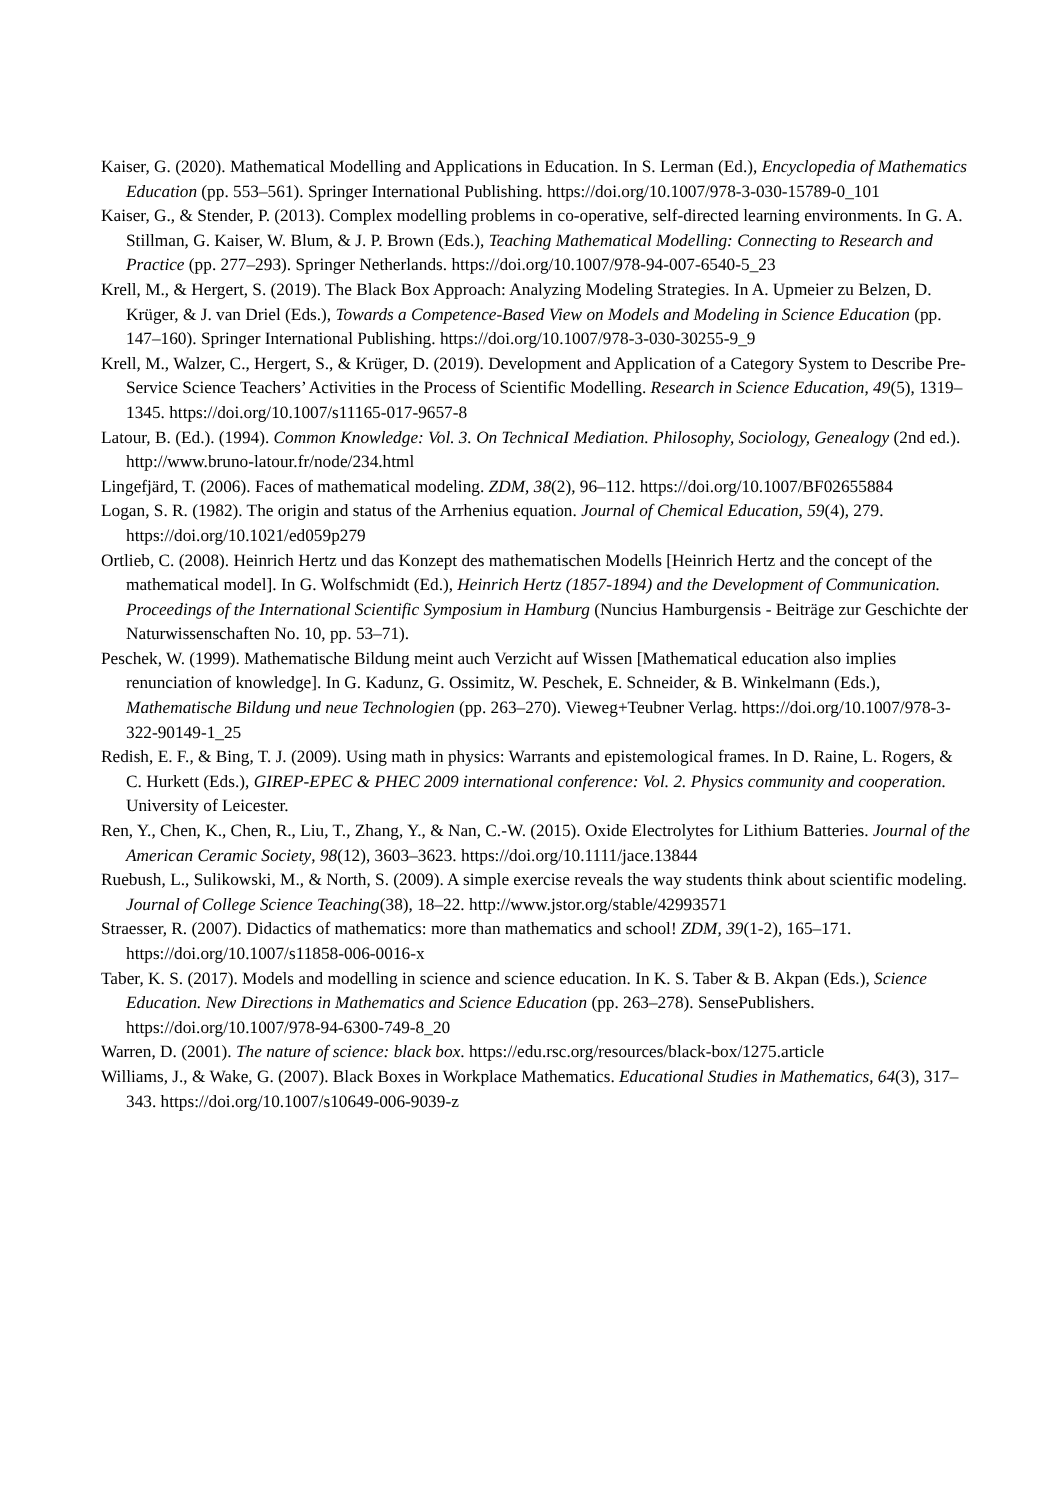Kaiser, G. (2020). Mathematical Modelling and Applications in Education. In S. Lerman (Ed.), Encyclopedia of Mathematics Education (pp. 553–561). Springer International Publishing. https://doi.org/10.1007/978-3-030-15789-0_101
Kaiser, G., & Stender, P. (2013). Complex modelling problems in co-operative, self-directed learning environments. In G. A. Stillman, G. Kaiser, W. Blum, & J. P. Brown (Eds.), Teaching Mathematical Modelling: Connecting to Research and Practice (pp. 277–293). Springer Netherlands. https://doi.org/10.1007/978-94-007-6540-5_23
Krell, M., & Hergert, S. (2019). The Black Box Approach: Analyzing Modeling Strategies. In A. Upmeier zu Belzen, D. Krüger, & J. van Driel (Eds.), Towards a Competence-Based View on Models and Modeling in Science Education (pp. 147–160). Springer International Publishing. https://doi.org/10.1007/978-3-030-30255-9_9
Krell, M., Walzer, C., Hergert, S., & Krüger, D. (2019). Development and Application of a Category System to Describe Pre-Service Science Teachers’ Activities in the Process of Scientific Modelling. Research in Science Education, 49(5), 1319–1345. https://doi.org/10.1007/s11165-017-9657-8
Latour, B. (Ed.). (1994). Common Knowledge: Vol. 3. On TechnicaI Mediation. Philosophy, Sociology, Genealogy (2nd ed.). http://www.bruno-latour.fr/node/234.html
Lingefjärd, T. (2006). Faces of mathematical modeling. ZDM, 38(2), 96–112. https://doi.org/10.1007/BF02655884
Logan, S. R. (1982). The origin and status of the Arrhenius equation. Journal of Chemical Education, 59(4), 279. https://doi.org/10.1021/ed059p279
Ortlieb, C. (2008). Heinrich Hertz und das Konzept des mathematischen Modells [Heinrich Hertz and the concept of the mathematical model]. In G. Wolfschmidt (Ed.), Heinrich Hertz (1857-1894) and the Development of Communication. Proceedings of the International Scientific Symposium in Hamburg (Nuncius Hamburgensis - Beiträge zur Geschichte der Naturwissenschaften No. 10, pp. 53–71).
Peschek, W. (1999). Mathematische Bildung meint auch Verzicht auf Wissen [Mathematical education also implies renunciation of knowledge]. In G. Kadunz, G. Ossimitz, W. Peschek, E. Schneider, & B. Winkelmann (Eds.), Mathematische Bildung und neue Technologien (pp. 263–270). Vieweg+Teubner Verlag. https://doi.org/10.1007/978-3-322-90149-1_25
Redish, E. F., & Bing, T. J. (2009). Using math in physics: Warrants and epistemological frames. In D. Raine, L. Rogers, & C. Hurkett (Eds.), GIREP-EPEC & PHEC 2009 international conference: Vol. 2. Physics community and cooperation. University of Leicester.
Ren, Y., Chen, K., Chen, R., Liu, T., Zhang, Y., & Nan, C.-W. (2015). Oxide Electrolytes for Lithium Batteries. Journal of the American Ceramic Society, 98(12), 3603–3623. https://doi.org/10.1111/jace.13844
Ruebush, L., Sulikowski, M., & North, S. (2009). A simple exercise reveals the way students think about scientific modeling. Journal of College Science Teaching(38), 18–22. http://www.jstor.org/stable/42993571
Straesser, R. (2007). Didactics of mathematics: more than mathematics and school! ZDM, 39(1-2), 165–171. https://doi.org/10.1007/s11858-006-0016-x
Taber, K. S. (2017). Models and modelling in science and science education. In K. S. Taber & B. Akpan (Eds.), Science Education. New Directions in Mathematics and Science Education (pp. 263–278). SensePublishers. https://doi.org/10.1007/978-94-6300-749-8_20
Warren, D. (2001). The nature of science: black box. https://edu.rsc.org/resources/black-box/1275.article
Williams, J., & Wake, G. (2007). Black Boxes in Workplace Mathematics. Educational Studies in Mathematics, 64(3), 317–343. https://doi.org/10.1007/s10649-006-9039-z